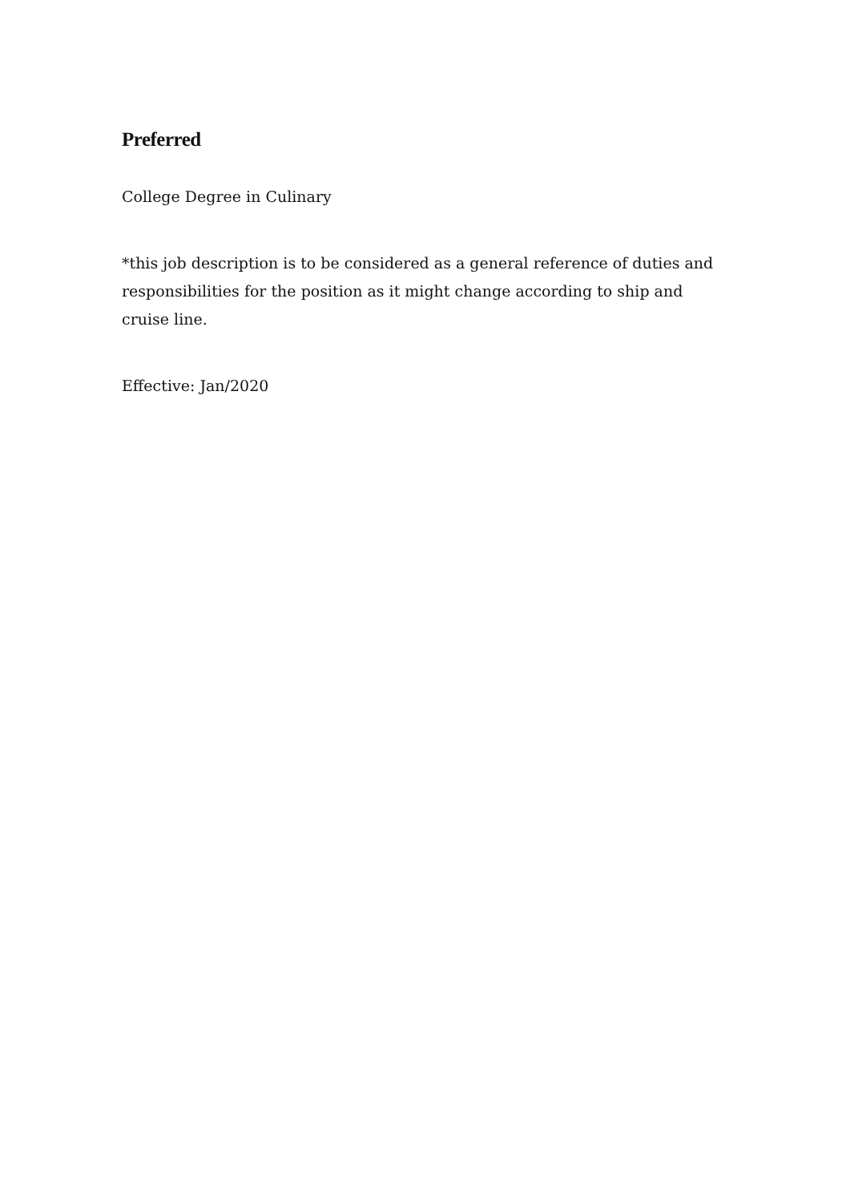Preferred
College Degree in Culinary
*this job description is to be considered as a general reference of duties and responsibilities for the position as it might change according to ship and cruise line.
Effective: Jan/2020